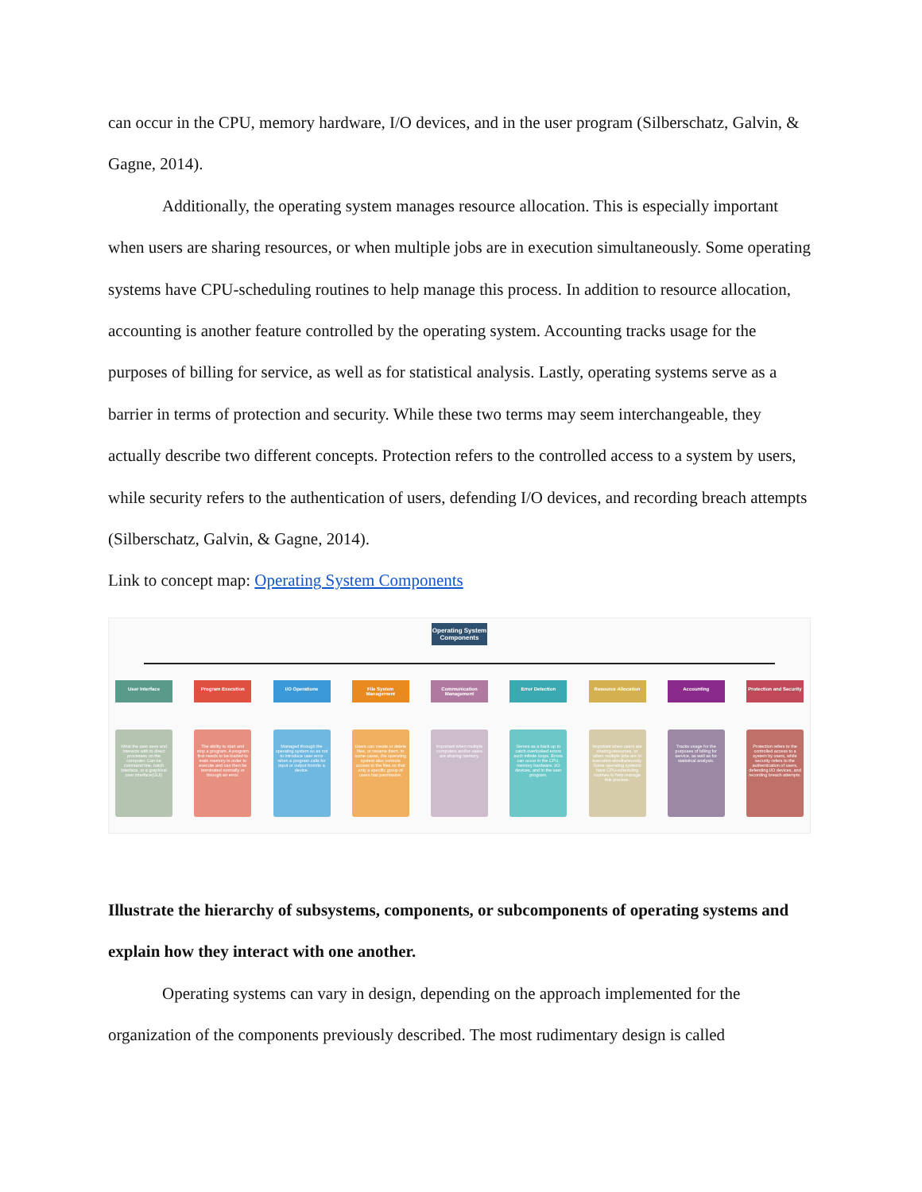can occur in the CPU, memory hardware, I/O devices, and in the user program (Silberschatz, Galvin, & Gagne, 2014).
Additionally, the operating system manages resource allocation. This is especially important when users are sharing resources, or when multiple jobs are in execution simultaneously. Some operating systems have CPU-scheduling routines to help manage this process. In addition to resource allocation, accounting is another feature controlled by the operating system. Accounting tracks usage for the purposes of billing for service, as well as for statistical analysis. Lastly, operating systems serve as a barrier in terms of protection and security. While these two terms may seem interchangeable, they actually describe two different concepts. Protection refers to the controlled access to a system by users, while security refers to the authentication of users, defending I/O devices, and recording breach attempts (Silberschatz, Galvin, & Gagne, 2014).
Link to concept map: Operating System Components
Operating System Components
User Interface
What the user sees and interacts with to direct processes on the computer. Can be command line, batch interface, or a graphical user interface(GUI)
Program Execution
The ability to start and stop a program. A program first needs to be loaded to main memory in order to execute and can then be terminated normally or through an error.
I/O Operations
Managed through the operating system so as not to introduce user error when a program calls for input or output from/to a device.
File System Management
Users can create or delete files, or rename them. In some cases, the operating system also controls access to the files so that only a specific group of users has permission.
Communication Management
Important when multiple computers and/or users are sharing memory.
Error Detection
Serves as a back up to catch overlooked errors such infinite loops. Errors can occur in the CPU, memory hardware, I/O devices, and in the user program.
Resource Allocation
Important when users are sharing resources, or when multiple jobs are in execution simultaneously. Some operating systems have CPU-scheduling routines to help manage this process.
Accounting
Tracks usage for the purposes of billing for service, as well as for statistical analysis.
Protection and Security
Protection refers to the controlled access to a system by users, while security refers to the authentication of users, defending I/O devices, and recording breach attempts.
Illustrate the hierarchy of subsystems, components, or subcomponents of operating systems and explain how they interact with one another.
Operating systems can vary in design, depending on the approach implemented for the organization of the components previously described. The most rudimentary design is called